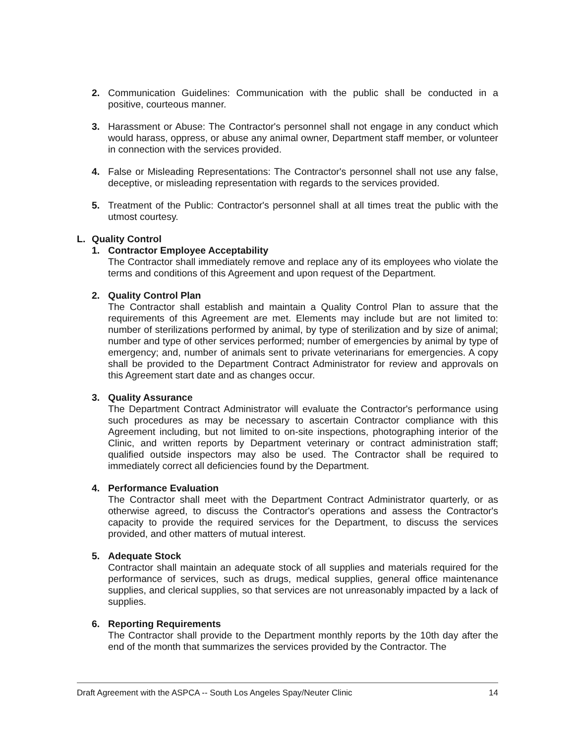2. Communication Guidelines: Communication with the public shall be conducted in a positive, courteous manner.
3. Harassment or Abuse: The Contractor's personnel shall not engage in any conduct which would harass, oppress, or abuse any animal owner, Department staff member, or volunteer in connection with the services provided.
4. False or Misleading Representations: The Contractor's personnel shall not use any false, deceptive, or misleading representation with regards to the services provided.
5. Treatment of the Public: Contractor's personnel shall at all times treat the public with the utmost courtesy.
L. Quality Control
1. Contractor Employee Acceptability
The Contractor shall immediately remove and replace any of its employees who violate the terms and conditions of this Agreement and upon request of the Department.
2. Quality Control Plan
The Contractor shall establish and maintain a Quality Control Plan to assure that the requirements of this Agreement are met. Elements may include but are not limited to: number of sterilizations performed by animal, by type of sterilization and by size of animal; number and type of other services performed; number of emergencies by animal by type of emergency; and, number of animals sent to private veterinarians for emergencies. A copy shall be provided to the Department Contract Administrator for review and approvals on this Agreement start date and as changes occur.
3. Quality Assurance
The Department Contract Administrator will evaluate the Contractor's performance using such procedures as may be necessary to ascertain Contractor compliance with this Agreement including, but not limited to on-site inspections, photographing interior of the Clinic, and written reports by Department veterinary or contract administration staff; qualified outside inspectors may also be used. The Contractor shall be required to immediately correct all deficiencies found by the Department.
4. Performance Evaluation
The Contractor shall meet with the Department Contract Administrator quarterly, or as otherwise agreed, to discuss the Contractor's operations and assess the Contractor's capacity to provide the required services for the Department, to discuss the services provided, and other matters of mutual interest.
5. Adequate Stock
Contractor shall maintain an adequate stock of all supplies and materials required for the performance of services, such as drugs, medical supplies, general office maintenance supplies, and clerical supplies, so that services are not unreasonably impacted by a lack of supplies.
6. Reporting Requirements
The Contractor shall provide to the Department monthly reports by the 10th day after the end of the month that summarizes the services provided by the Contractor. The
Draft Agreement with the ASPCA -- South Los Angeles Spay/Neuter Clinic 14